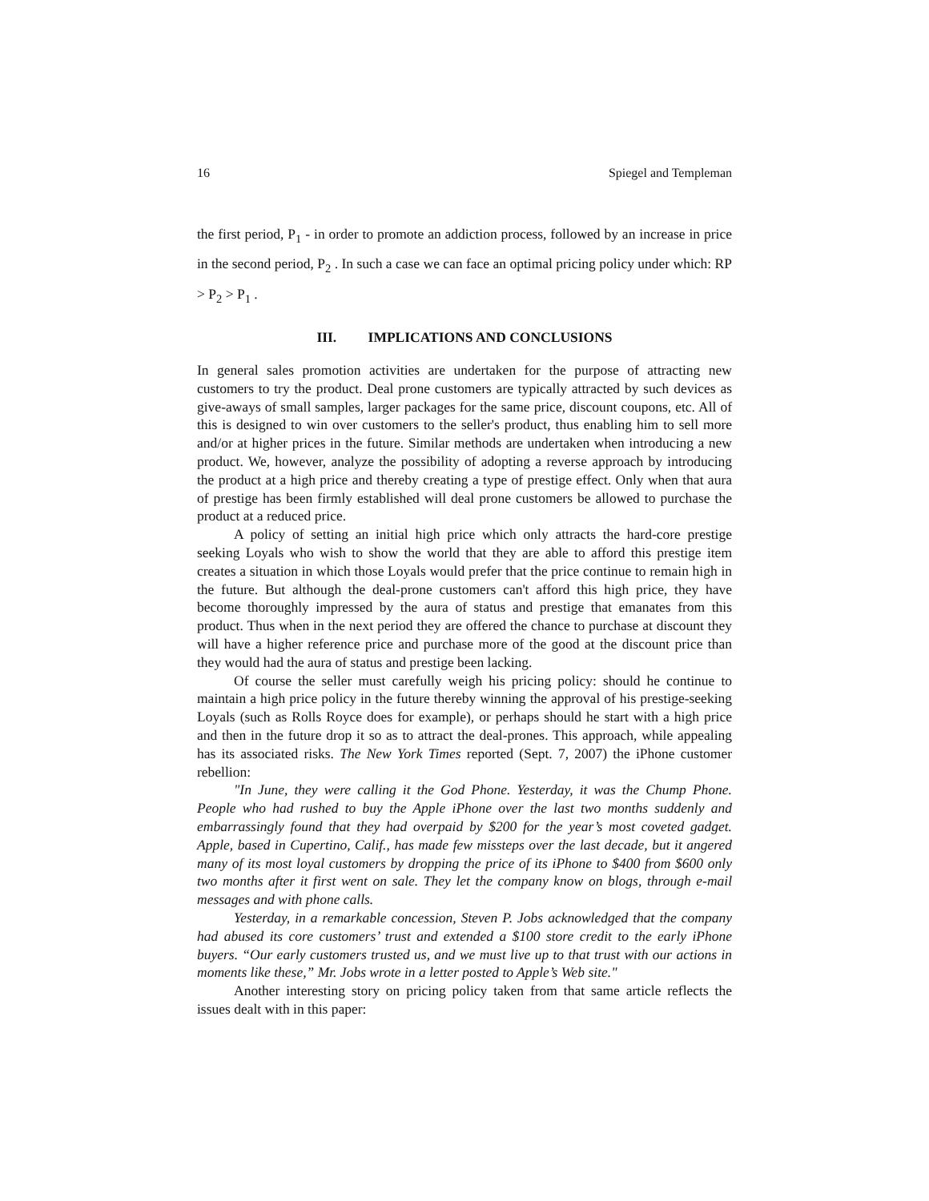16 Spiegel and Templeman
the first period, P<sub>1</sub> - in order to promote an addiction process, followed by an increase in price in the second period, P<sub>2</sub> . In such a case we can face an optimal pricing policy under which: RP > P<sub>2</sub> > P<sub>1</sub> .
III. IMPLICATIONS AND CONCLUSIONS
In general sales promotion activities are undertaken for the purpose of attracting new customers to try the product. Deal prone customers are typically attracted by such devices as give-aways of small samples, larger packages for the same price, discount coupons, etc. All of this is designed to win over customers to the seller's product, thus enabling him to sell more and/or at higher prices in the future. Similar methods are undertaken when introducing a new product. We, however, analyze the possibility of adopting a reverse approach by introducing the product at a high price and thereby creating a type of prestige effect. Only when that aura of prestige has been firmly established will deal prone customers be allowed to purchase the product at a reduced price.
A policy of setting an initial high price which only attracts the hard-core prestige seeking Loyals who wish to show the world that they are able to afford this prestige item creates a situation in which those Loyals would prefer that the price continue to remain high in the future. But although the deal-prone customers can't afford this high price, they have become thoroughly impressed by the aura of status and prestige that emanates from this product. Thus when in the next period they are offered the chance to purchase at discount they will have a higher reference price and purchase more of the good at the discount price than they would had the aura of status and prestige been lacking.
Of course the seller must carefully weigh his pricing policy: should he continue to maintain a high price policy in the future thereby winning the approval of his prestige-seeking Loyals (such as Rolls Royce does for example), or perhaps should he start with a high price and then in the future drop it so as to attract the deal-prones. This approach, while appealing has its associated risks. The New York Times reported (Sept. 7, 2007) the iPhone customer rebellion:
"In June, they were calling it the God Phone. Yesterday, it was the Chump Phone. People who had rushed to buy the Apple iPhone over the last two months suddenly and embarrassingly found that they had overpaid by $200 for the year’s most coveted gadget. Apple, based in Cupertino, Calif., has made few missteps over the last decade, but it angered many of its most loyal customers by dropping the price of its iPhone to $400 from $600 only two months after it first went on sale. They let the company know on blogs, through e-mail messages and with phone calls.
Yesterday, in a remarkable concession, Steven P. Jobs acknowledged that the company had abused its core customers’ trust and extended a $100 store credit to the early iPhone buyers. “Our early customers trusted us, and we must live up to that trust with our actions in moments like these,” Mr. Jobs wrote in a letter posted to Apple’s Web site."
Another interesting story on pricing policy taken from that same article reflects the issues dealt with in this paper: